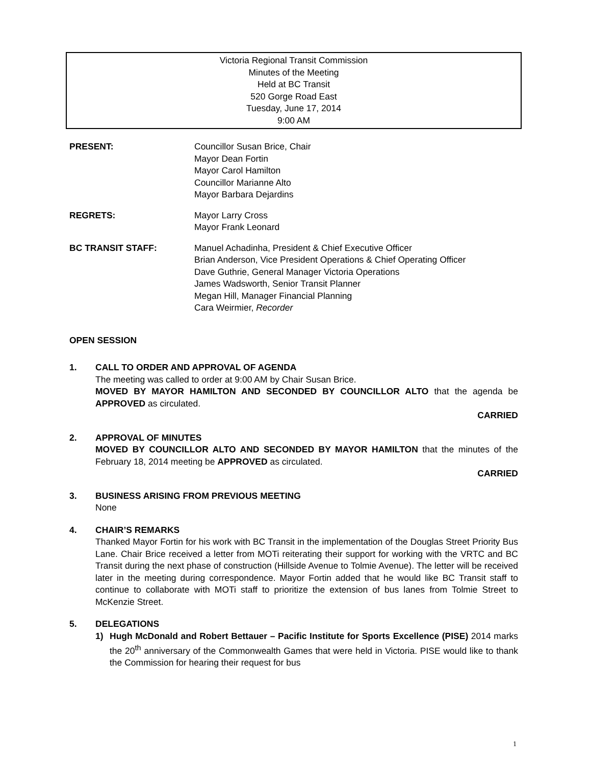Victoria Regional Transit Commission
Minutes of the Meeting
Held at BC Transit
520 Gorge Road East
Tuesday, June 17, 2014
9:00 AM
PRESENT: Councillor Susan Brice, Chair
Mayor Dean Fortin
Mayor Carol Hamilton
Councillor Marianne Alto
Mayor Barbara Dejardins
REGRETS: Mayor Larry Cross
Mayor Frank Leonard
BC TRANSIT STAFF: Manuel Achadinha, President & Chief Executive Officer
Brian Anderson, Vice President Operations & Chief Operating Officer
Dave Guthrie, General Manager Victoria Operations
James Wadsworth, Senior Transit Planner
Megan Hill, Manager Financial Planning
Cara Weirmier, Recorder
OPEN SESSION
1. CALL TO ORDER AND APPROVAL OF AGENDA
The meeting was called to order at 9:00 AM by Chair Susan Brice.
MOVED BY MAYOR HAMILTON AND SECONDED BY COUNCILLOR ALTO that the agenda be APPROVED as circulated.
CARRIED
2. APPROVAL OF MINUTES
MOVED BY COUNCILLOR ALTO AND SECONDED BY MAYOR HAMILTON that the minutes of the February 18, 2014 meeting be APPROVED as circulated.
CARRIED
3. BUSINESS ARISING FROM PREVIOUS MEETING
None
4. CHAIR’S REMARKS
Thanked Mayor Fortin for his work with BC Transit in the implementation of the Douglas Street Priority Bus Lane. Chair Brice received a letter from MOTi reiterating their support for working with the VRTC and BC Transit during the next phase of construction (Hillside Avenue to Tolmie Avenue). The letter will be received later in the meeting during correspondence. Mayor Fortin added that he would like BC Transit staff to continue to collaborate with MOTi staff to prioritize the extension of bus lanes from Tolmie Street to McKenzie Street.
5. DELEGATIONS
1) Hugh McDonald and Robert Bettauer – Pacific Institute for Sports Excellence (PISE) 2014 marks the 20<sup>th</sup> anniversary of the Commonwealth Games that were held in Victoria. PISE would like to thank the Commission for hearing their request for bus
1